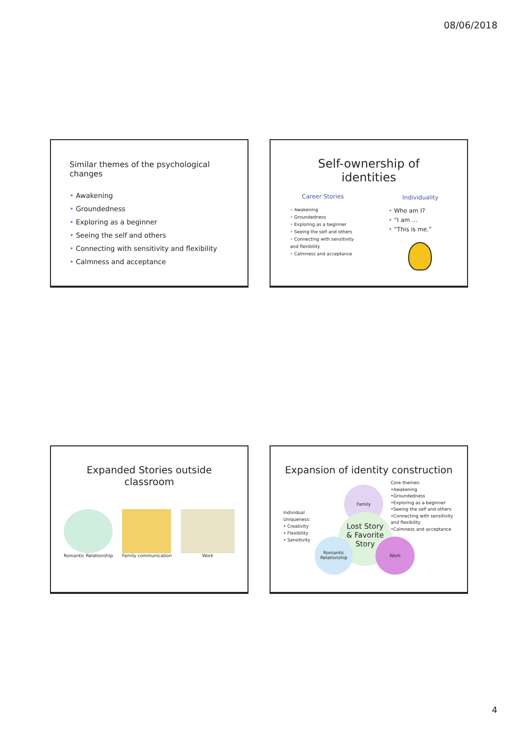08/06/2018
Similar themes of the psychological changes
• Awakening
• Groundedness
• Exploring as a beginner
• Seeing the self and others
• Connecting with sensitivity and flexibility
• Calmness and acceptance
Self-ownership of identities
Career Stories
• Awakening
• Groundedness
• Exploring as a beginner
• Seeing the self and others
• Connecting with sensitivity and flexibility
• Calmness and acceptance
Individuality
• Who am I?
• “I am …
• “This is me.”
Expanded Stories outside classroom
Romantic Relationship Family communication Work
Expansion of identity construction
Individual Uniqueness:
• Creativity
• Flexibility
• Sensitivity
Family
Lost Story
& Favorite
Story
Romantic Relationship
Work
Core themes:
•Awakening
•Groundedness
•Exploring as a beginner
•Seeing the self and others
•Connecting with sensitivity and flexibility
•Calmness and acceptance
4